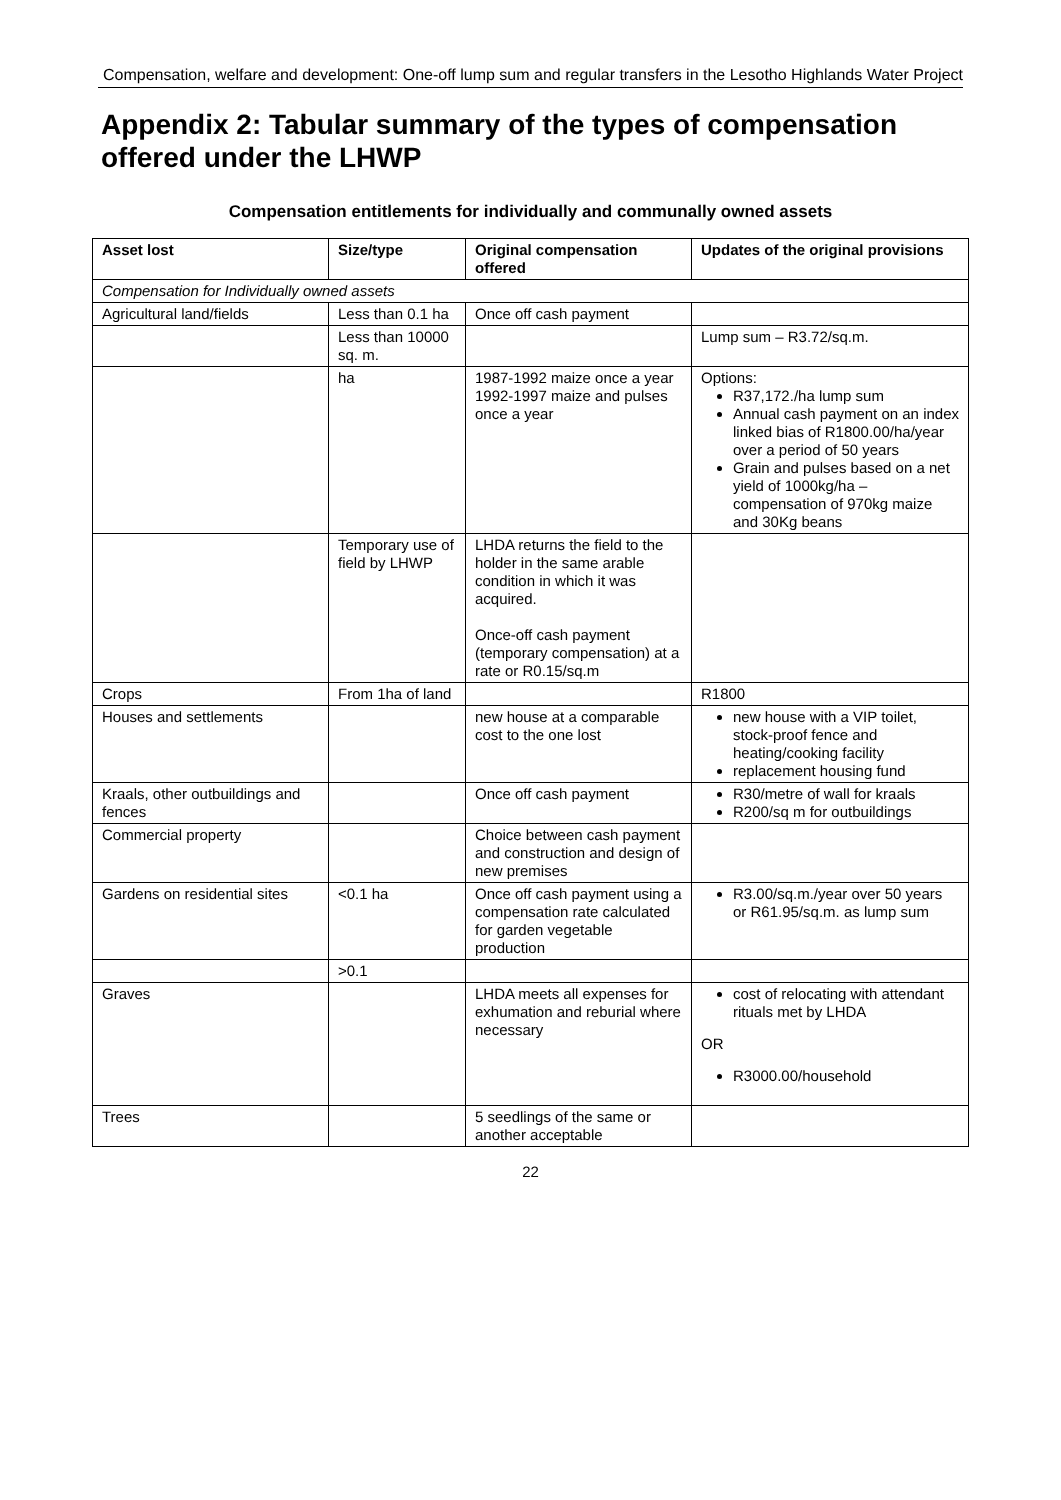Compensation, welfare and development: One-off lump sum and regular transfers in the Lesotho Highlands Water Project
Appendix 2: Tabular summary of the types of compensation offered under the LHWP
Compensation entitlements for individually and communally owned assets
| Asset lost | Size/type | Original compensation offered | Updates of the original provisions |
| --- | --- | --- | --- |
| Compensation for Individually owned assets | | | |
| Agricultural land/fields | Less than 0.1 ha | Once off cash payment | |
| | Less than 10000 sq. m. | | Lump sum – R3.72/sq.m. |
| | ha | 1987-1992 maize once a year 1992-1997 maize and pulses once a year | Options: R37,172./ha lump sum Annual cash payment on an index linked bias of R1800.00/ha/year over a period of 50 years Grain and pulses based on a net yield of 1000kg/ha – compensation of 970kg maize and 30Kg beans |
| | Temporary use of field by LHWP | LHDA returns the field to the holder in the same arable condition in which it was acquired. Once-off cash payment (temporary compensation) at a rate or R0.15/sq.m | |
| Crops | From 1ha of land | | R1800 |
| Houses and settlements | | new house at a comparable cost to the one lost | new house with a VIP toilet, stock-proof fence and heating/cooking facility replacement housing fund |
| Kraals, other outbuildings and fences | | Once off cash payment | R30/metre of wall for kraals R200/sq m for outbuildings |
| Commercial property | | Choice between cash payment and construction and design of new premises | |
| Gardens on residential sites | <0.1 ha | Once off cash payment using a compensation rate calculated for garden vegetable production | R3.00/sq.m./year over 50 years or R61.95/sq.m. as lump sum |
| | >0.1 | | |
| Graves | | LHDA meets all expenses for exhumation and reburial where necessary | cost of relocating with attendant rituals met by LHDA OR R3000.00/household |
| Trees | | 5 seedlings of the same or another acceptable | |
22